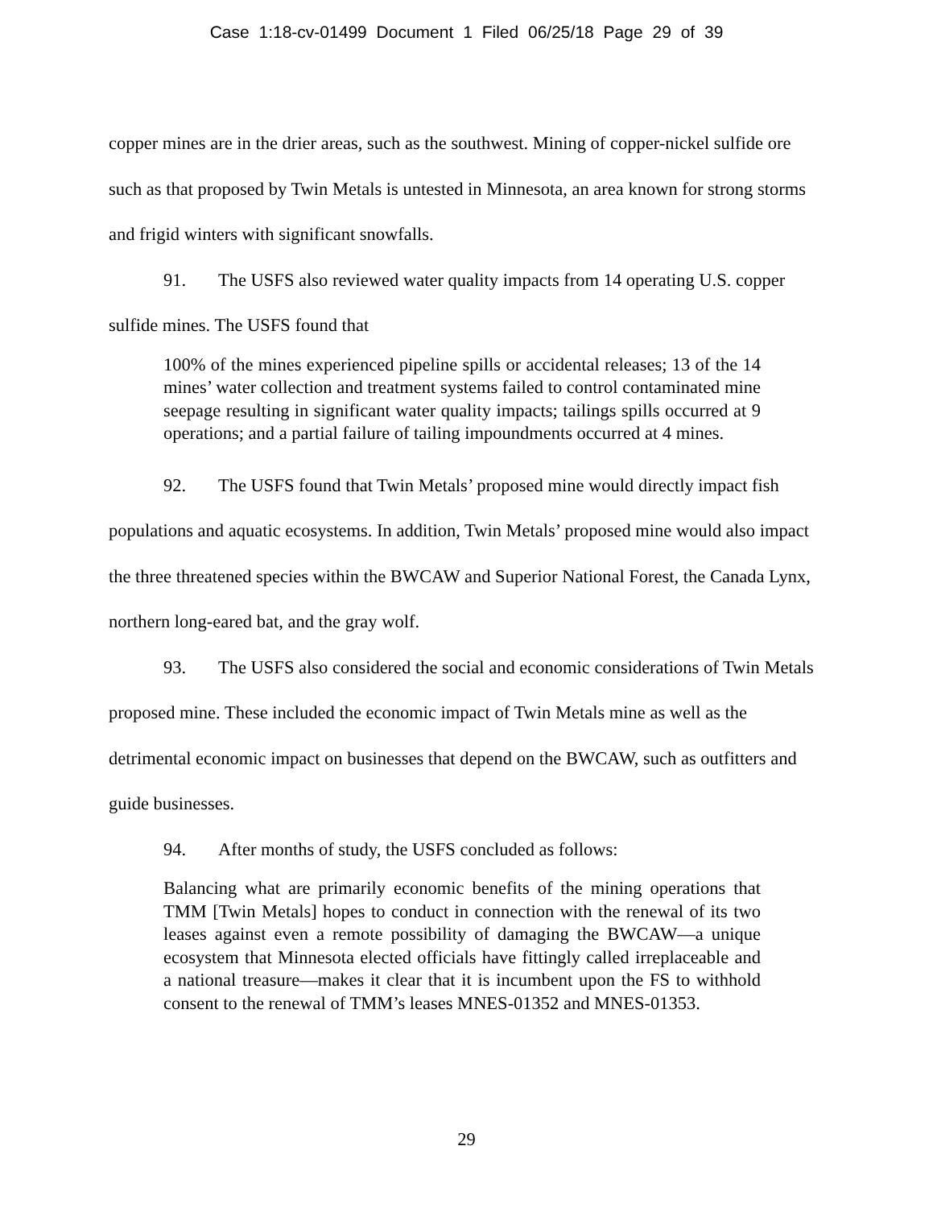Case 1:18-cv-01499 Document 1 Filed 06/25/18 Page 29 of 39
copper mines are in the drier areas, such as the southwest. Mining of copper-nickel sulfide ore such as that proposed by Twin Metals is untested in Minnesota, an area known for strong storms and frigid winters with significant snowfalls.
91. The USFS also reviewed water quality impacts from 14 operating U.S. copper sulfide mines. The USFS found that
100% of the mines experienced pipeline spills or accidental releases; 13 of the 14 mines’ water collection and treatment systems failed to control contaminated mine seepage resulting in significant water quality impacts; tailings spills occurred at 9 operations; and a partial failure of tailing impoundments occurred at 4 mines.
92. The USFS found that Twin Metals’ proposed mine would directly impact fish populations and aquatic ecosystems. In addition, Twin Metals’ proposed mine would also impact the three threatened species within the BWCAW and Superior National Forest, the Canada Lynx, northern long-eared bat, and the gray wolf.
93. The USFS also considered the social and economic considerations of Twin Metals proposed mine. These included the economic impact of Twin Metals mine as well as the detrimental economic impact on businesses that depend on the BWCAW, such as outfitters and guide businesses.
94. After months of study, the USFS concluded as follows:
Balancing what are primarily economic benefits of the mining operations that TMM [Twin Metals] hopes to conduct in connection with the renewal of its two leases against even a remote possibility of damaging the BWCAW—a unique ecosystem that Minnesota elected officials have fittingly called irreplaceable and a national treasure—makes it clear that it is incumbent upon the FS to withhold consent to the renewal of TMM’s leases MNES-01352 and MNES-01353.
29